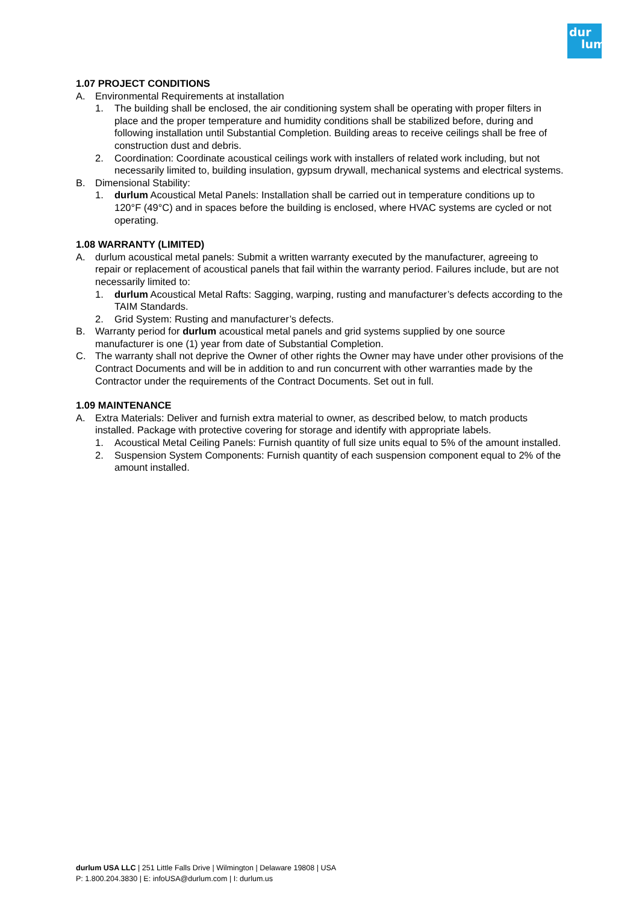dur
lum
1.07 PROJECT CONDITIONS
A. Environmental Requirements at installation
1. The building shall be enclosed, the air conditioning system shall be operating with proper filters in place and the proper temperature and humidity conditions shall be stabilized before, during and following installation until Substantial Completion. Building areas to receive ceilings shall be free of construction dust and debris.
2. Coordination: Coordinate acoustical ceilings work with installers of related work including, but not necessarily limited to, building insulation, gypsum drywall, mechanical systems and electrical systems.
B. Dimensional Stability:
1. durlum Acoustical Metal Panels: Installation shall be carried out in temperature conditions up to 120°F (49°C) and in spaces before the building is enclosed, where HVAC systems are cycled or not operating.
1.08 WARRANTY (LIMITED)
A. durlum acoustical metal panels: Submit a written warranty executed by the manufacturer, agreeing to repair or replacement of acoustical panels that fail within the warranty period. Failures include, but are not necessarily limited to:
1. durlum Acoustical Metal Rafts: Sagging, warping, rusting and manufacturer’s defects according to the TAIM Standards.
2. Grid System: Rusting and manufacturer’s defects.
B. Warranty period for durlum acoustical metal panels and grid systems supplied by one source manufacturer is one (1) year from date of Substantial Completion.
C. The warranty shall not deprive the Owner of other rights the Owner may have under other provisions of the Contract Documents and will be in addition to and run concurrent with other warranties made by the Contractor under the requirements of the Contract Documents. Set out in full.
1.09 MAINTENANCE
A. Extra Materials: Deliver and furnish extra material to owner, as described below, to match products installed. Package with protective covering for storage and identify with appropriate labels.
1. Acoustical Metal Ceiling Panels: Furnish quantity of full size units equal to 5% of the amount installed.
2. Suspension System Components: Furnish quantity of each suspension component equal to 2% of the amount installed.
durlum USA LLC | 251 Little Falls Drive | Wilmington | Delaware 19808 | USA
P: 1.800.204.3830 | E: infoUSA@durlum.com | I: durlum.us